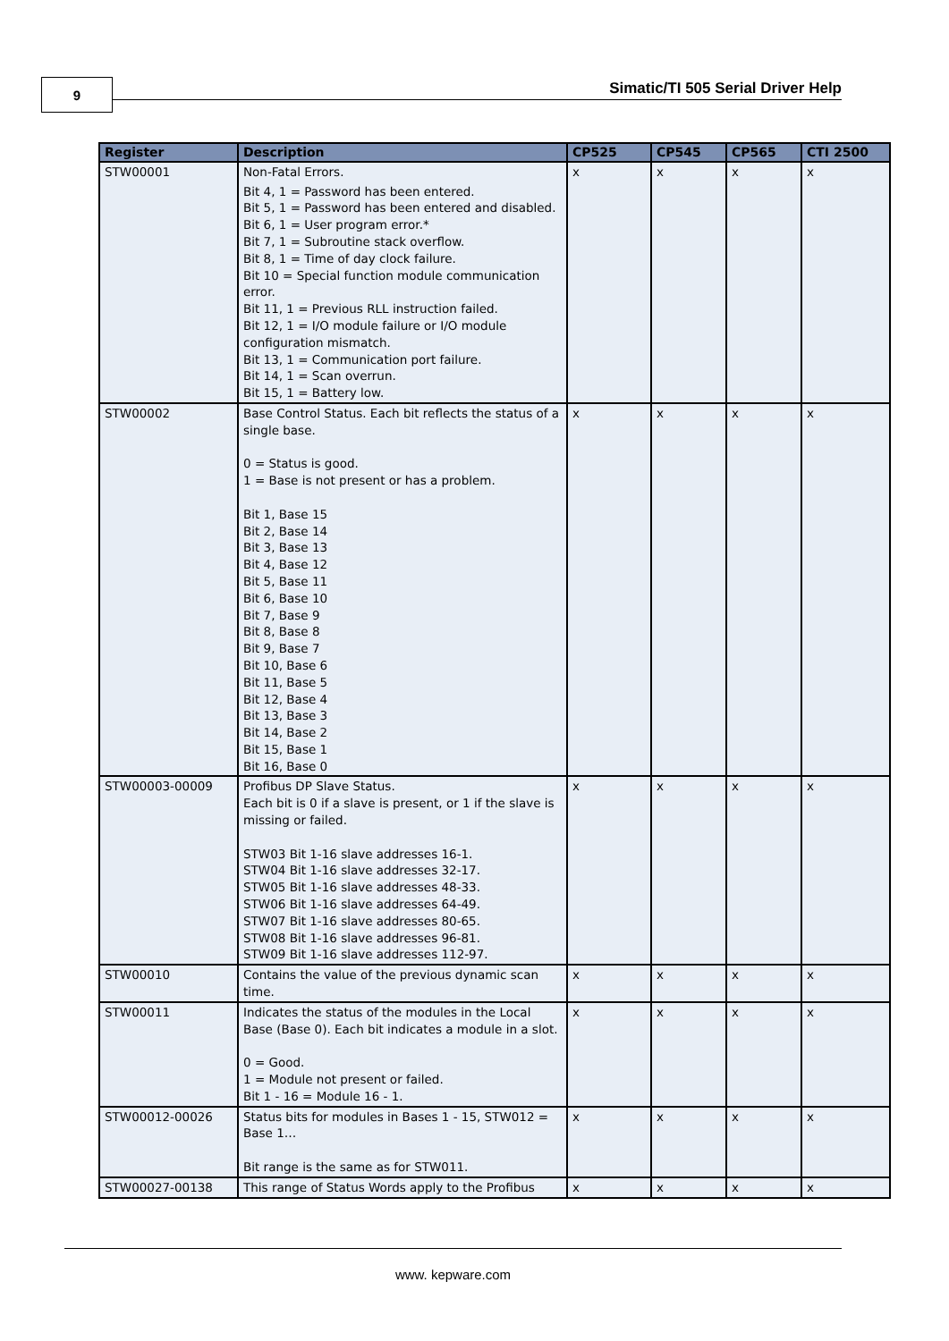9
Simatic/TI 505 Serial Driver Help
| Register | Description | CP525 | CP545 | CP565 | CTI 2500 |
| --- | --- | --- | --- | --- | --- |
| STW00001 | Non-Fatal Errors. Bit 4, 1 = Password has been entered. Bit 5, 1 = Password has been entered and disabled. Bit 6, 1 = User program error.* Bit 7, 1 = Subroutine stack overflow. Bit 8, 1 = Time of day clock failure. Bit 10 = Special function module communication error. Bit 11, 1 = Previous RLL instruction failed. Bit 12, 1 = I/O module failure or I/O module configuration mismatch. Bit 13, 1 = Communication port failure. Bit 14, 1 = Scan overrun. Bit 15, 1 = Battery low. | x | x | x | x |
| STW00002 | Base Control Status. Each bit reflects the status of a single base. 0 = Status is good. 1 = Base is not present or has a problem. Bit 1, Base 15 Bit 2, Base 14 Bit 3, Base 13 Bit 4, Base 12 Bit 5, Base 11 Bit 6, Base 10 Bit 7, Base 9 Bit 8, Base 8 Bit 9, Base 7 Bit 10, Base 6 Bit 11, Base 5 Bit 12, Base 4 Bit 13, Base 3 Bit 14, Base 2 Bit 15, Base 1 Bit 16, Base 0 | x | x | x | x |
| STW00003-00009 | Profibus DP Slave Status. Each bit is 0 if a slave is present, or 1 if the slave is missing or failed. STW03 Bit 1-16 slave addresses 16-1. STW04 Bit 1-16 slave addresses 32-17. STW05 Bit 1-16 slave addresses 48-33. STW06 Bit 1-16 slave addresses 64-49. STW07 Bit 1-16 slave addresses 80-65. STW08 Bit 1-16 slave addresses 96-81. STW09 Bit 1-16 slave addresses 112-97. | x | x | x | x |
| STW00010 | Contains the value of the previous dynamic scan time. | x | x | x | x |
| STW00011 | Indicates the status of the modules in the Local Base (Base 0). Each bit indicates a module in a slot. 0 = Good. 1 = Module not present or failed. Bit 1 - 16 = Module 16 - 1. | x | x | x | x |
| STW00012-00026 | Status bits for modules in Bases 1 - 15, STW012 = Base 1… Bit range is the same as for STW011. | x | x | x | x |
| STW00027-00138 | This range of Status Words apply to the Profibus | x | x | x | x |
www. kepware.com